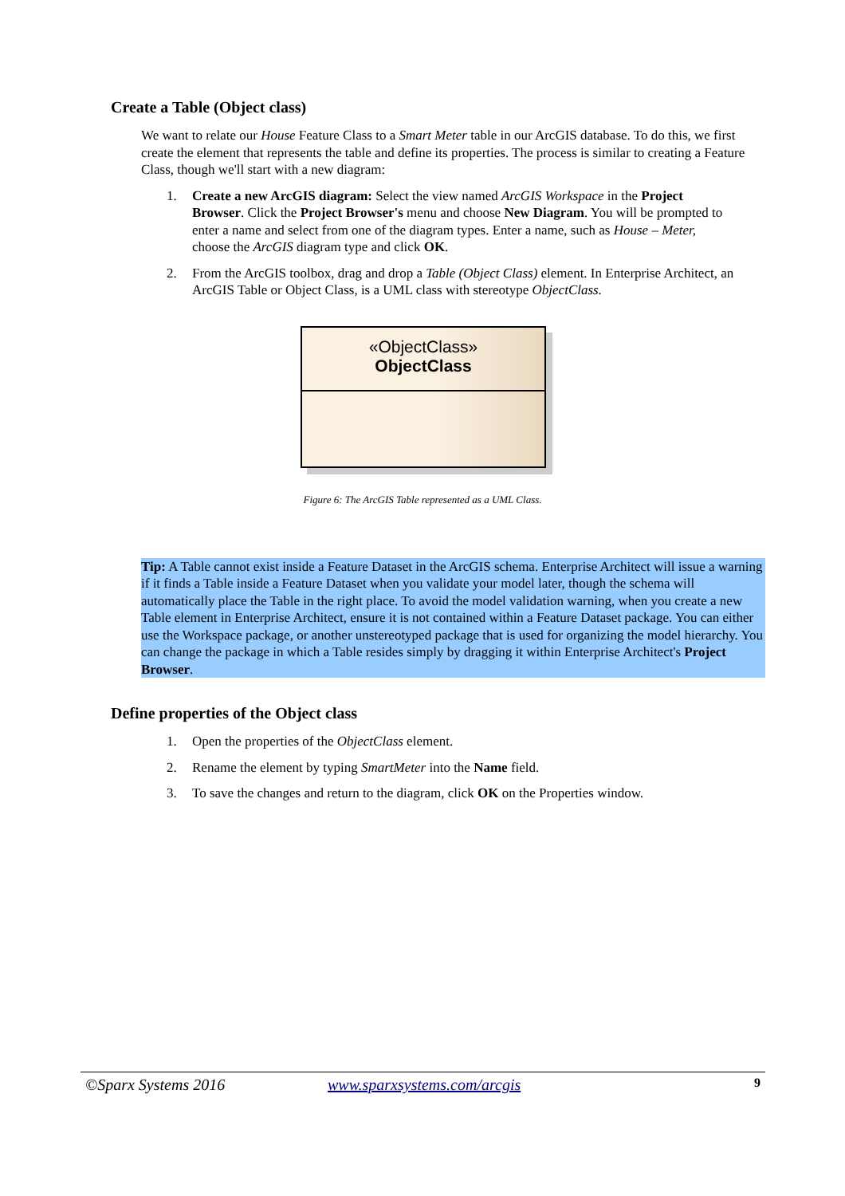Create a Table (Object class)
We want to relate our House Feature Class to a Smart Meter table in our ArcGIS database. To do this, we first create the element that represents the table and define its properties. The process is similar to creating a Feature Class, though we'll start with a new diagram:
1. Create a new ArcGIS diagram: Select the view named ArcGIS Workspace in the Project Browser. Click the Project Browser's menu and choose New Diagram. You will be prompted to enter a name and select from one of the diagram types. Enter a name, such as House – Meter, choose the ArcGIS diagram type and click OK.
2. From the ArcGIS toolbox, drag and drop a Table (Object Class) element. In Enterprise Architect, an ArcGIS Table or Object Class, is a UML class with stereotype ObjectClass.
«ObjectClass»
ObjectClass
Figure 6: The ArcGIS Table represented as a UML Class.
Tip: A Table cannot exist inside a Feature Dataset in the ArcGIS schema. Enterprise Architect will issue a warning if it finds a Table inside a Feature Dataset when you validate your model later, though the schema will automatically place the Table in the right place. To avoid the model validation warning, when you create a new Table element in Enterprise Architect, ensure it is not contained within a Feature Dataset package. You can either use the Workspace package, or another unstereotyped package that is used for organizing the model hierarchy. You can change the package in which a Table resides simply by dragging it within Enterprise Architect's Project Browser.
Define properties of the Object class
1. Open the properties of the ObjectClass element.
2. Rename the element by typing SmartMeter into the Name field.
3. To save the changes and return to the diagram, click OK on the Properties window.
©Sparx Systems 2016 www.sparxsystems.com/arcgis 9